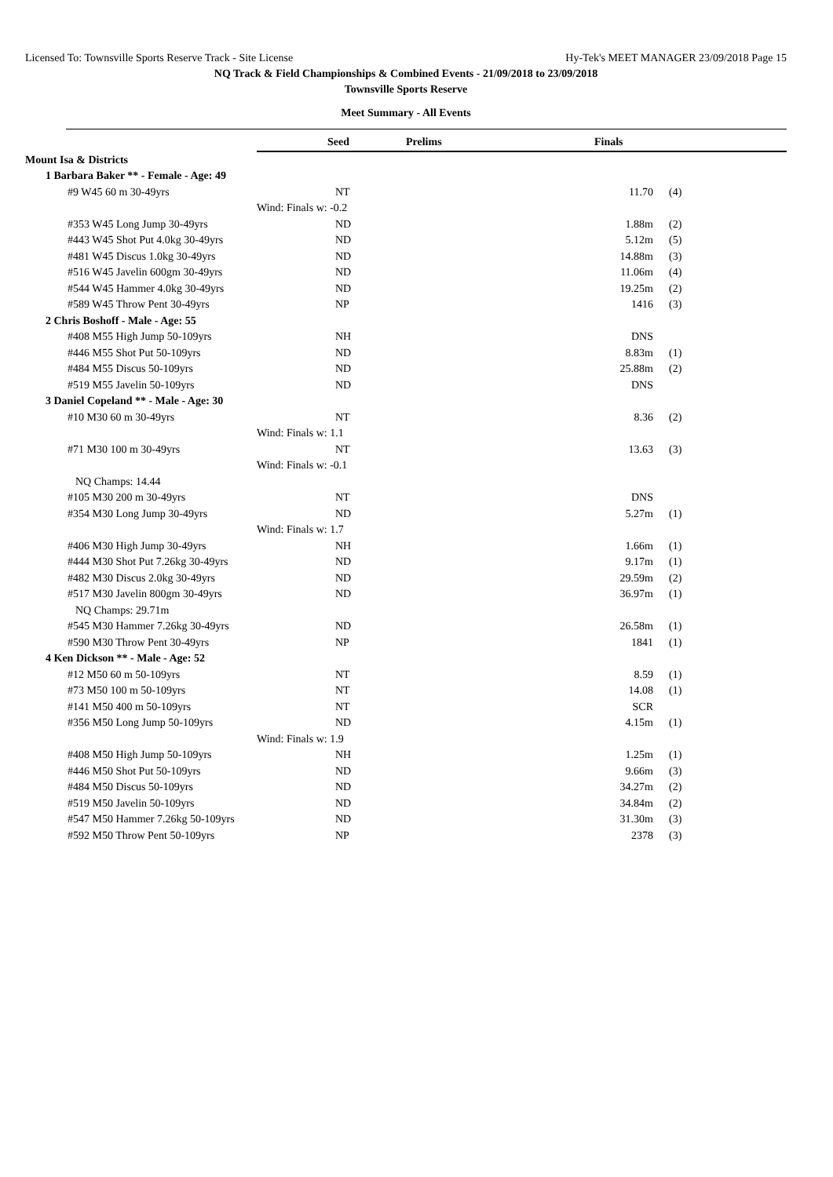Licensed To: Townsville Sports Reserve Track - Site License Hy-Tek's MEET MANAGER 23/09/2018 Page 15
NQ Track & Field Championships & Combined Events - 21/09/2018 to 23/09/2018
Townsville Sports Reserve
Meet Summary - All Events
| | Seed | Prelims | Finals | | |
| --- | --- | --- | --- | --- | --- |
| Mount Isa & Districts | | | | | |
| 1 Barbara Baker ** - Female - Age: 49 | | | | | |
| #9 W45 60 m 30-49yrs | NT | | 11.70 | (4) | |
| | Wind: Finals w: -0.2 | | | | |
| #353 W45 Long Jump 30-49yrs | ND | | 1.88m | (2) | |
| #443 W45 Shot Put 4.0kg 30-49yrs | ND | | 5.12m | (5) | |
| #481 W45 Discus 1.0kg 30-49yrs | ND | | 14.88m | (3) | |
| #516 W45 Javelin 600gm 30-49yrs | ND | | 11.06m | (4) | |
| #544 W45 Hammer 4.0kg 30-49yrs | ND | | 19.25m | (2) | |
| #589 W45 Throw Pent 30-49yrs | NP | | 1416 | (3) | |
| 2 Chris Boshoff - Male - Age: 55 | | | | | |
| #408 M55 High Jump 50-109yrs | NH | | DNS | | |
| #446 M55 Shot Put 50-109yrs | ND | | 8.83m | (1) | |
| #484 M55 Discus 50-109yrs | ND | | 25.88m | (2) | |
| #519 M55 Javelin 50-109yrs | ND | | DNS | | |
| 3 Daniel Copeland ** - Male - Age: 30 | | | | | |
| #10 M30 60 m 30-49yrs | NT | | 8.36 | (2) | |
| | Wind: Finals w: 1.1 | | | | |
| #71 M30 100 m 30-49yrs | NT | | 13.63 | (3) | |
| | Wind: Finals w: -0.1 | | | | |
| NQ Champs: 14.44 | | | | | |
| #105 M30 200 m 30-49yrs | NT | | DNS | | |
| #354 M30 Long Jump 30-49yrs | ND | | 5.27m | (1) | |
| | Wind: Finals w: 1.7 | | | | |
| #406 M30 High Jump 30-49yrs | NH | | 1.66m | (1) | |
| #444 M30 Shot Put 7.26kg 30-49yrs | ND | | 9.17m | (1) | |
| #482 M30 Discus 2.0kg 30-49yrs | ND | | 29.59m | (2) | |
| #517 M30 Javelin 800gm 30-49yrs | ND | | 36.97m | (1) | |
| NQ Champs: 29.71m | | | | | |
| #545 M30 Hammer 7.26kg 30-49yrs | ND | | 26.58m | (1) | |
| #590 M30 Throw Pent 30-49yrs | NP | | 1841 | (1) | |
| 4 Ken Dickson ** - Male - Age: 52 | | | | | |
| #12 M50 60 m 50-109yrs | NT | | 8.59 | (1) | |
| #73 M50 100 m 50-109yrs | NT | | 14.08 | (1) | |
| #141 M50 400 m 50-109yrs | NT | | SCR | | |
| #356 M50 Long Jump 50-109yrs | ND | | 4.15m | (1) | |
| | Wind: Finals w: 1.9 | | | | |
| #408 M50 High Jump 50-109yrs | NH | | 1.25m | (1) | |
| #446 M50 Shot Put 50-109yrs | ND | | 9.66m | (3) | |
| #484 M50 Discus 50-109yrs | ND | | 34.27m | (2) | |
| #519 M50 Javelin 50-109yrs | ND | | 34.84m | (2) | |
| #547 M50 Hammer 7.26kg 50-109yrs | ND | | 31.30m | (3) | |
| #592 M50 Throw Pent 50-109yrs | NP | | 2378 | (3) | |